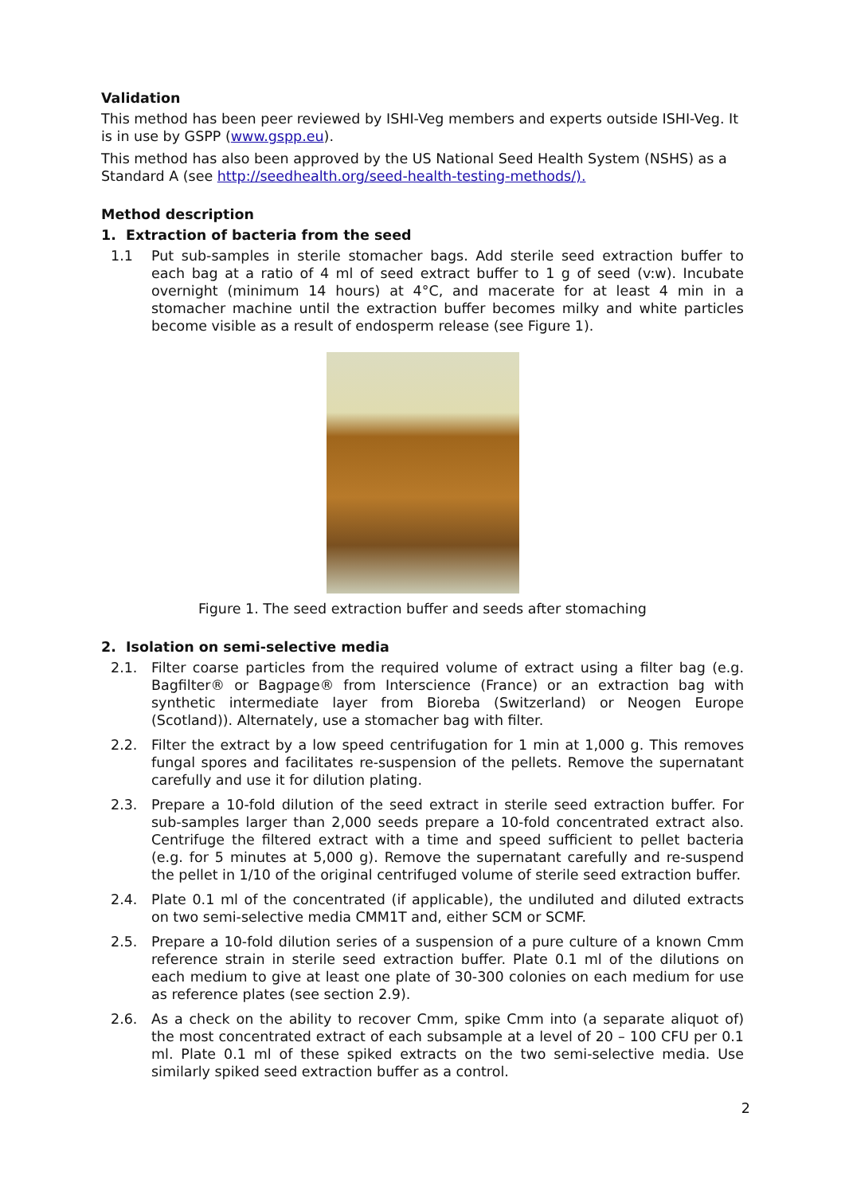Validation
This method has been peer reviewed by ISHI-Veg members and experts outside ISHI-Veg. It is in use by GSPP (www.gspp.eu).
This method has also been approved by the US National Seed Health System (NSHS) as a Standard A (see http://seedhealth.org/seed-health-testing-methods/).
Method description
1. Extraction of bacteria from the seed
1.1 Put sub-samples in sterile stomacher bags. Add sterile seed extraction buffer to each bag at a ratio of 4 ml of seed extract buffer to 1 g of seed (v:w). Incubate overnight (minimum 14 hours) at 4°C, and macerate for at least 4 min in a stomacher machine until the extraction buffer becomes milky and white particles become visible as a result of endosperm release (see Figure 1).
Figure 1. The seed extraction buffer and seeds after stomaching
2. Isolation on semi-selective media
2.1. Filter coarse particles from the required volume of extract using a filter bag (e.g. Bagfilter® or Bagpage® from Interscience (France) or an extraction bag with synthetic intermediate layer from Bioreba (Switzerland) or Neogen Europe (Scotland)). Alternately, use a stomacher bag with filter.
2.2. Filter the extract by a low speed centrifugation for 1 min at 1,000 g. This removes fungal spores and facilitates re-suspension of the pellets. Remove the supernatant carefully and use it for dilution plating.
2.3. Prepare a 10-fold dilution of the seed extract in sterile seed extraction buffer. For sub-samples larger than 2,000 seeds prepare a 10-fold concentrated extract also. Centrifuge the filtered extract with a time and speed sufficient to pellet bacteria (e.g. for 5 minutes at 5,000 g). Remove the supernatant carefully and re-suspend the pellet in 1/10 of the original centrifuged volume of sterile seed extraction buffer.
2.4. Plate 0.1 ml of the concentrated (if applicable), the undiluted and diluted extracts on two semi-selective media CMM1T and, either SCM or SCMF.
2.5. Prepare a 10-fold dilution series of a suspension of a pure culture of a known Cmm reference strain in sterile seed extraction buffer. Plate 0.1 ml of the dilutions on each medium to give at least one plate of 30-300 colonies on each medium for use as reference plates (see section 2.9).
2.6. As a check on the ability to recover Cmm, spike Cmm into (a separate aliquot of) the most concentrated extract of each subsample at a level of 20 – 100 CFU per 0.1 ml. Plate 0.1 ml of these spiked extracts on the two semi-selective media. Use similarly spiked seed extraction buffer as a control.
2